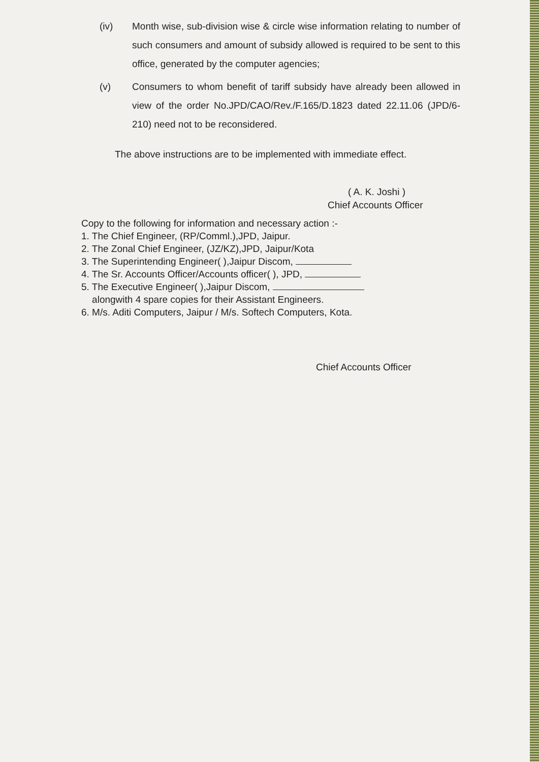(iv) Month wise, sub-division wise & circle wise information relating to number of such consumers and amount of subsidy allowed is required to be sent to this office, generated by the computer agencies;
(v) Consumers to whom benefit of tariff subsidy have already been allowed in view of the order No.JPD/CAO/Rev./F.165/D.1823 dated 22.11.06 (JPD/6-210) need not to be reconsidered.
The above instructions are to be implemented with immediate effect.
( A. K. Joshi )
Chief Accounts Officer
Copy to the following for information and necessary action :-
1. The Chief Engineer, (RP/Comml.),JPD, Jaipur.
2. The Zonal Chief Engineer, (JZ/KZ),JPD, Jaipur/Kota
3. The Superintending Engineer( ),Jaipur Discom,
4. The Sr. Accounts Officer/Accounts officer( ), JPD,
5. The Executive Engineer( ),Jaipur Discom,
alongwith 4 spare copies for their Assistant Engineers.
6. M/s. Aditi Computers, Jaipur / M/s. Softech Computers, Kota.
Chief Accounts Officer